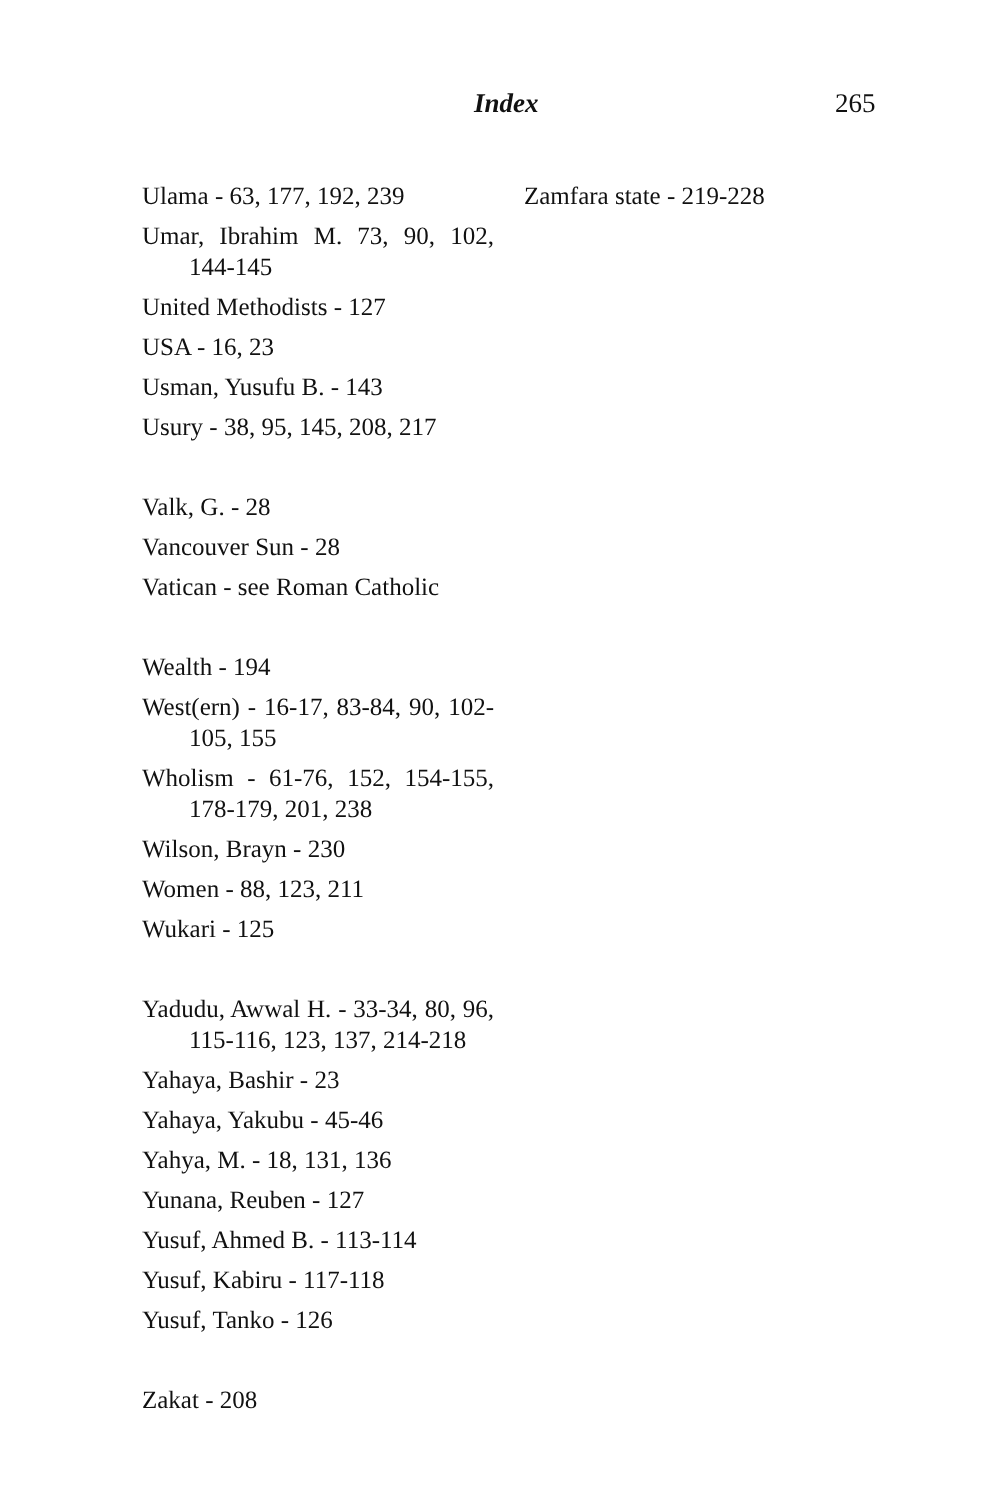Index 265
Ulama - 63, 177, 192, 239
Umar, Ibrahim M. 73, 90, 102, 144-145
United Methodists - 127
USA - 16, 23
Usman, Yusufu B. - 143
Usury - 38, 95, 145, 208, 217
Valk, G. - 28
Vancouver Sun - 28
Vatican - see Roman Catholic
Wealth - 194
West(ern) - 16-17, 83-84, 90, 102-105, 155
Wholism - 61-76, 152, 154-155, 178-179, 201, 238
Wilson, Brayn - 230
Women - 88, 123, 211
Wukari - 125
Yadudu, Awwal H. - 33-34, 80, 96, 115-116, 123, 137, 214-218
Yahaya, Bashir - 23
Yahaya, Yakubu - 45-46
Yahya, M. - 18, 131, 136
Yunana, Reuben - 127
Yusuf, Ahmed B. - 113-114
Yusuf, Kabiru - 117-118
Yusuf, Tanko - 126
Zakat - 208
Zamfara state - 219-228